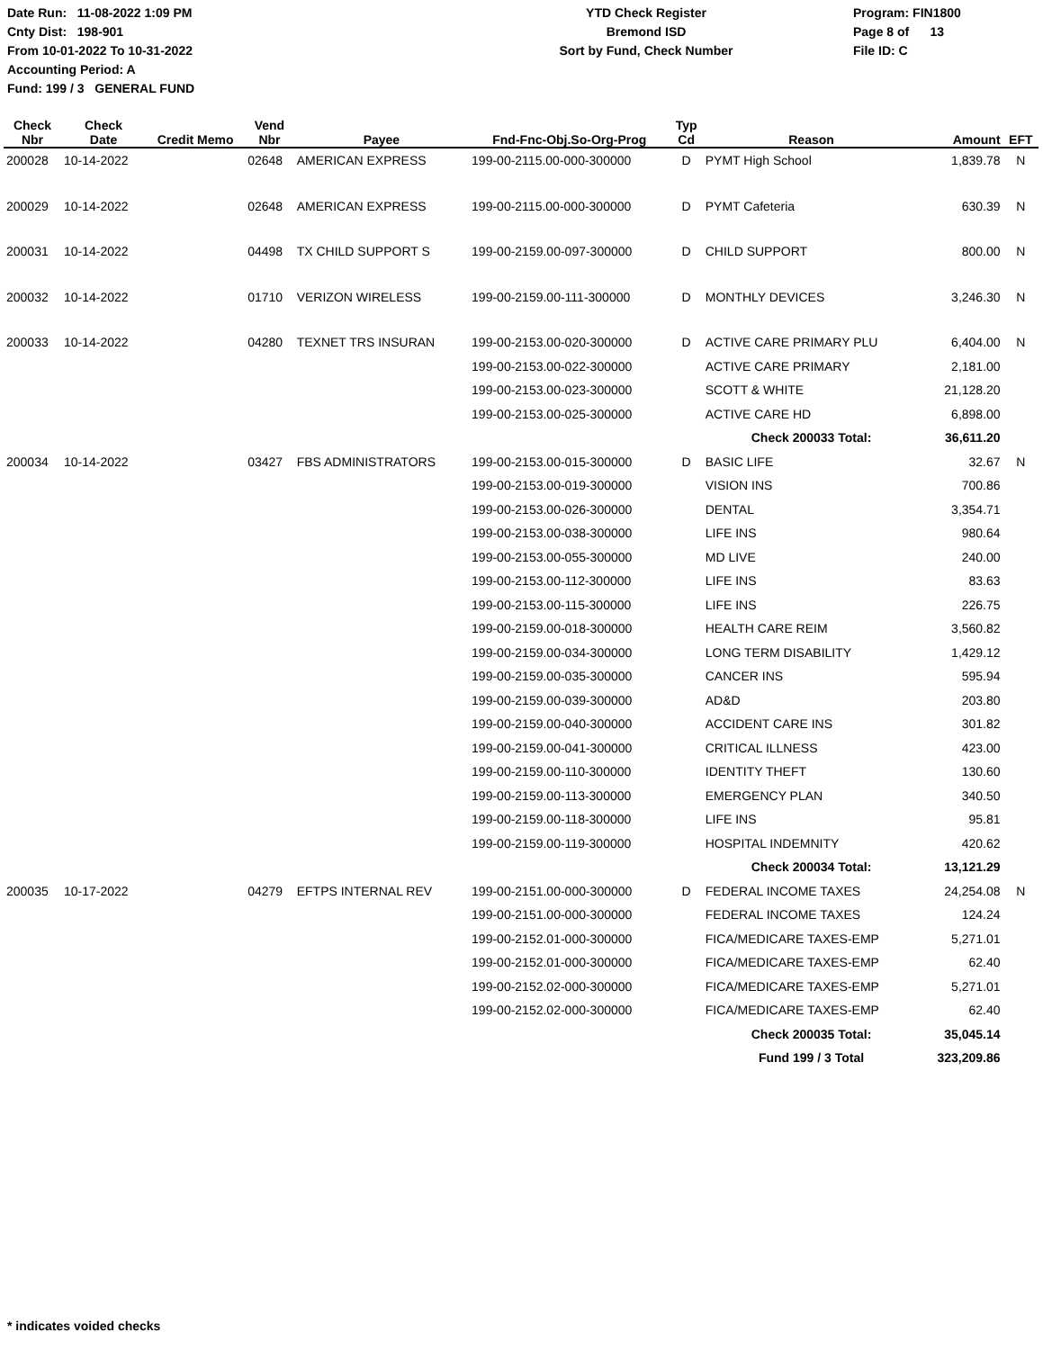Date Run: 11-08-2022 1:09 PM
Cnty Dist: 198-901
From 10-01-2022 To 10-31-2022
Accounting Period: A
Fund: 199 / 3 GENERAL FUND
YTD Check Register
Bremond ISD
Sort by Fund, Check Number
Program: FIN1800
Page 8 of 13
File ID: C
| Check Nbr | Check Date | Credit Memo | Vend Nbr | Payee | Fnd-Fnc-Obj.So-Org-Prog | Typ Cd | Reason | Amount | EFT |
| --- | --- | --- | --- | --- | --- | --- | --- | --- | --- |
| 200028 | 10-14-2022 | | 02648 | AMERICAN EXPRESS | 199-00-2115.00-000-300000 | D | PYMT High School | 1,839.78 | N |
| 200029 | 10-14-2022 | | 02648 | AMERICAN EXPRESS | 199-00-2115.00-000-300000 | D | PYMT Cafeteria | 630.39 | N |
| 200031 | 10-14-2022 | | 04498 | TX CHILD SUPPORT S | 199-00-2159.00-097-300000 | D | CHILD SUPPORT | 800.00 | N |
| 200032 | 10-14-2022 | | 01710 | VERIZON WIRELESS | 199-00-2159.00-111-300000 | D | MONTHLY DEVICES | 3,246.30 | N |
| 200033 | 10-14-2022 | | 04280 | TEXNET TRS INSURAN | 199-00-2153.00-020-300000 | D | ACTIVE CARE PRIMARY PLU | 6,404.00 | N |
| | | | | | 199-00-2153.00-022-300000 | | ACTIVE CARE PRIMARY | 2,181.00 | |
| | | | | | 199-00-2153.00-023-300000 | | SCOTT & WHITE | 21,128.20 | |
| | | | | | 199-00-2153.00-025-300000 | | ACTIVE CARE HD | 6,898.00 | |
| | | | | | | | Check 200033 Total: | 36,611.20 | |
| 200034 | 10-14-2022 | | 03427 | FBS ADMINISTRATORS | 199-00-2153.00-015-300000 | D | BASIC LIFE | 32.67 | N |
| | | | | | 199-00-2153.00-019-300000 | | VISION INS | 700.86 | |
| | | | | | 199-00-2153.00-026-300000 | | DENTAL | 3,354.71 | |
| | | | | | 199-00-2153.00-038-300000 | | LIFE INS | 980.64 | |
| | | | | | 199-00-2153.00-055-300000 | | MD LIVE | 240.00 | |
| | | | | | 199-00-2153.00-112-300000 | | LIFE INS | 83.63 | |
| | | | | | 199-00-2153.00-115-300000 | | LIFE INS | 226.75 | |
| | | | | | 199-00-2159.00-018-300000 | | HEALTH CARE REIM | 3,560.82 | |
| | | | | | 199-00-2159.00-034-300000 | | LONG TERM DISABILITY | 1,429.12 | |
| | | | | | 199-00-2159.00-035-300000 | | CANCER INS | 595.94 | |
| | | | | | 199-00-2159.00-039-300000 | | AD&D | 203.80 | |
| | | | | | 199-00-2159.00-040-300000 | | ACCIDENT CARE INS | 301.82 | |
| | | | | | 199-00-2159.00-041-300000 | | CRITICAL ILLNESS | 423.00 | |
| | | | | | 199-00-2159.00-110-300000 | | IDENTITY THEFT | 130.60 | |
| | | | | | 199-00-2159.00-113-300000 | | EMERGENCY PLAN | 340.50 | |
| | | | | | 199-00-2159.00-118-300000 | | LIFE INS | 95.81 | |
| | | | | | 199-00-2159.00-119-300000 | | HOSPITAL INDEMNITY | 420.62 | |
| | | | | | | | Check 200034 Total: | 13,121.29 | |
| 200035 | 10-17-2022 | | 04279 | EFTPS INTERNAL REV | 199-00-2151.00-000-300000 | D | FEDERAL INCOME TAXES | 24,254.08 | N |
| | | | | | 199-00-2151.00-000-300000 | | FEDERAL INCOME TAXES | 124.24 | |
| | | | | | 199-00-2152.01-000-300000 | | FICA/MEDICARE TAXES-EMP | 5,271.01 | |
| | | | | | 199-00-2152.01-000-300000 | | FICA/MEDICARE TAXES-EMP | 62.40 | |
| | | | | | 199-00-2152.02-000-300000 | | FICA/MEDICARE TAXES-EMP | 5,271.01 | |
| | | | | | 199-00-2152.02-000-300000 | | FICA/MEDICARE TAXES-EMP | 62.40 | |
| | | | | | | | Check 200035 Total: | 35,045.14 | |
| | | | | | | | Fund 199 / 3 Total | 323,209.86 | |
* indicates voided checks